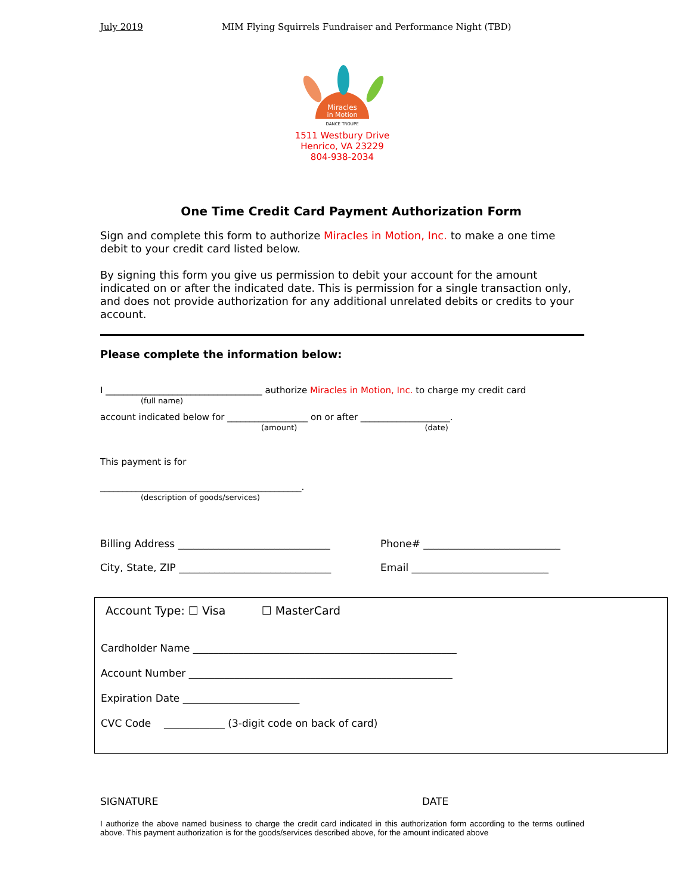July 2019 MIM Flying Squirrels Fundraiser and Performance Night (TBD)
Miracles
in Motion
DANCE TROUPE
1511 Westbury Drive
Henrico, VA 23229
804-938-2034
One Time Credit Card Payment Authorization Form
Sign and complete this form to authorize Miracles in Motion, Inc. to make a one time debit to your credit card listed below.
By signing this form you give us permission to debit your account for the amount indicated on or after the indicated date. This is permission for a single transaction only, and does not provide authorization for any additional unrelated debits or credits to your account.
Please complete the information below:
I ___________________________________ authorize Miracles in Motion, Inc. to charge my credit card
(full name)
account indicated below for __________________ on or after ____________________.
(amount) (date)
This payment is for
_____________________________________________.
(description of goods/services)
Billing Address ______________________________ Phone# ___________________________
City, State, ZIP ______________________________ Email ___________________________
Account Type: ☐ Visa ☐ MasterCard
Cardholder Name ____________________________________________________
Account Number ____________________________________________________
Expiration Date _______________________
CVC Code ____________ (3-digit code on back of card)
SIGNATURE DATE
I authorize the above named business to charge the credit card indicated in this authorization form according to the terms outlined above. This payment authorization is for the goods/services described above, for the amount indicated above